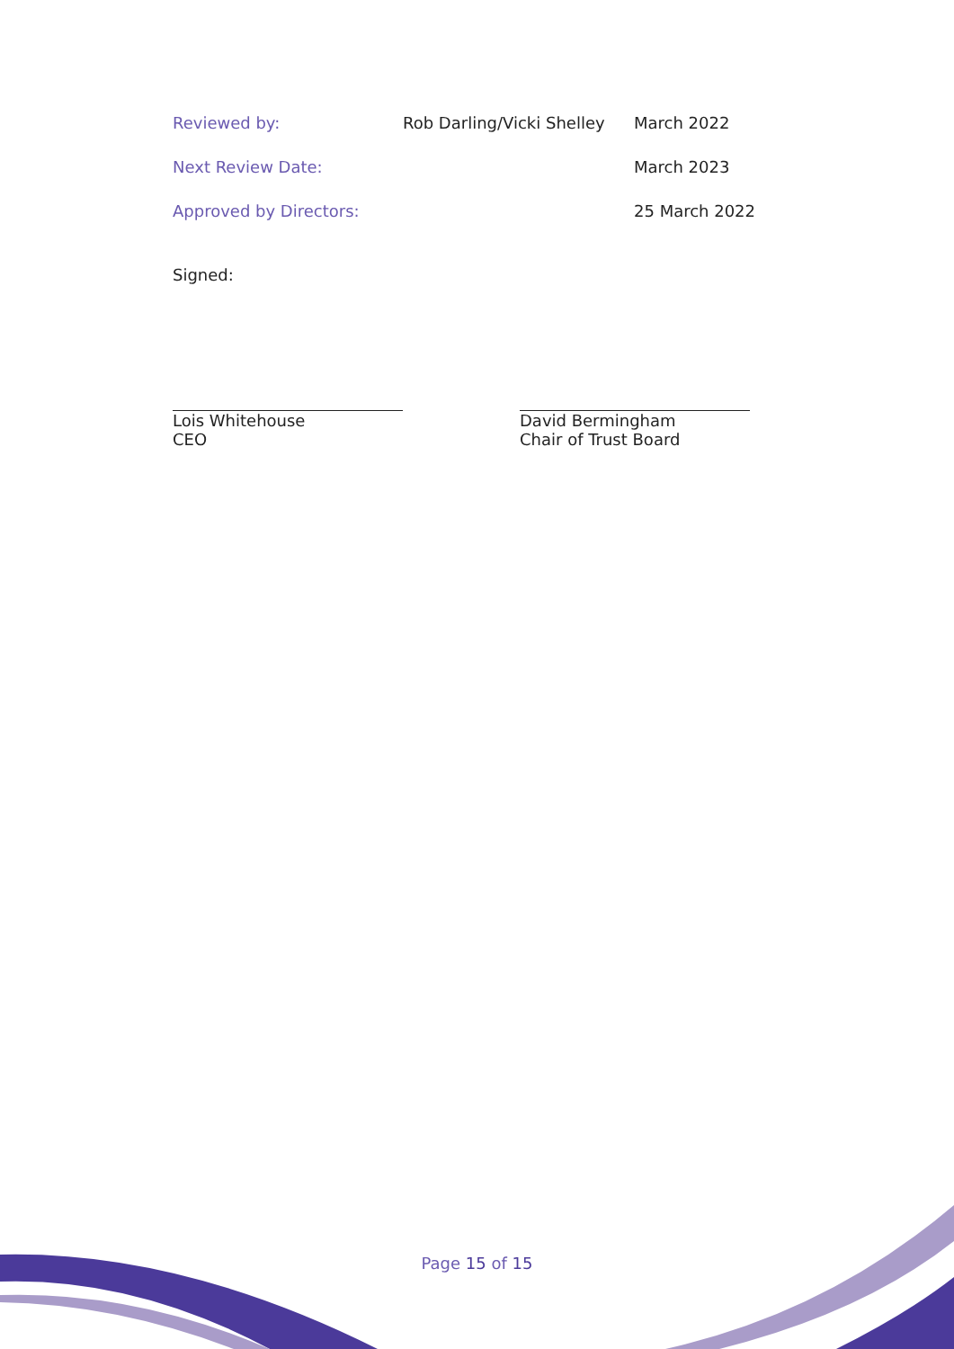| Reviewed by: | Rob Darling/Vicki Shelley | March 2022 |
| Next Review Date: | | March 2023 |
| Approved by Directors: | | 25 March 2022 |
Signed:
Lois Whitehouse
CEO
David Bermingham
Chair of Trust Board
Page 15 of 15